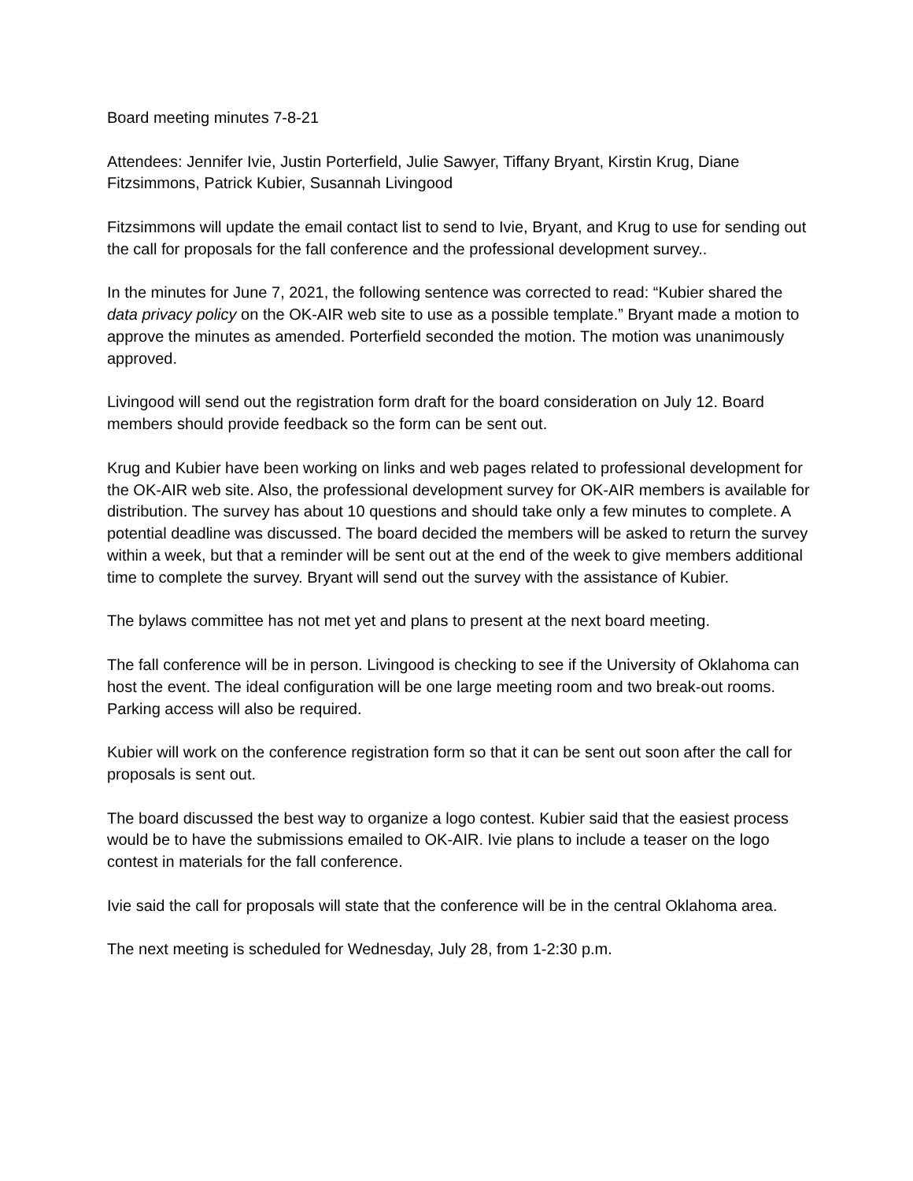Board meeting minutes 7-8-21
Attendees: Jennifer Ivie, Justin Porterfield, Julie Sawyer, Tiffany Bryant, Kirstin Krug, Diane Fitzsimmons, Patrick Kubier, Susannah Livingood
Fitzsimmons will update the email contact list to send to Ivie, Bryant, and Krug to use for sending out the call for proposals for the fall conference and the professional development survey..
In the minutes for June 7, 2021, the following sentence was corrected to read: “Kubier shared the data privacy policy on the OK-AIR web site to use as a possible template.” Bryant made a motion to approve the minutes as amended. Porterfield seconded the motion. The motion was unanimously approved.
Livingood will send out the registration form draft for the board consideration on July 12. Board members should provide feedback so the form can be sent out.
Krug and Kubier have been working on links and web pages related to professional development for the OK-AIR web site. Also, the professional development survey for OK-AIR members is available for distribution. The survey has about 10 questions and should take only a few minutes to complete. A potential deadline was discussed. The board decided the members will be asked to return the survey within a week, but that a reminder will be sent out at the end of the week to give members additional time to complete the survey. Bryant will send out the survey with the assistance of Kubier.
The bylaws committee has not met yet and plans to present at the next board meeting.
The fall conference will be in person. Livingood is checking to see if the University of Oklahoma can host the event. The ideal configuration will be one large meeting room and two break-out rooms. Parking access will also be required.
Kubier will work on the conference registration form so that it can be sent out soon after the call for proposals is sent out.
The board discussed the best way to organize a logo contest. Kubier said that the easiest process would be to have the submissions emailed to OK-AIR. Ivie plans to include a teaser on the logo contest in materials for the fall conference.
Ivie said the call for proposals will state that the conference will be in the central Oklahoma area.
The next meeting is scheduled for Wednesday, July 28, from 1-2:30 p.m.